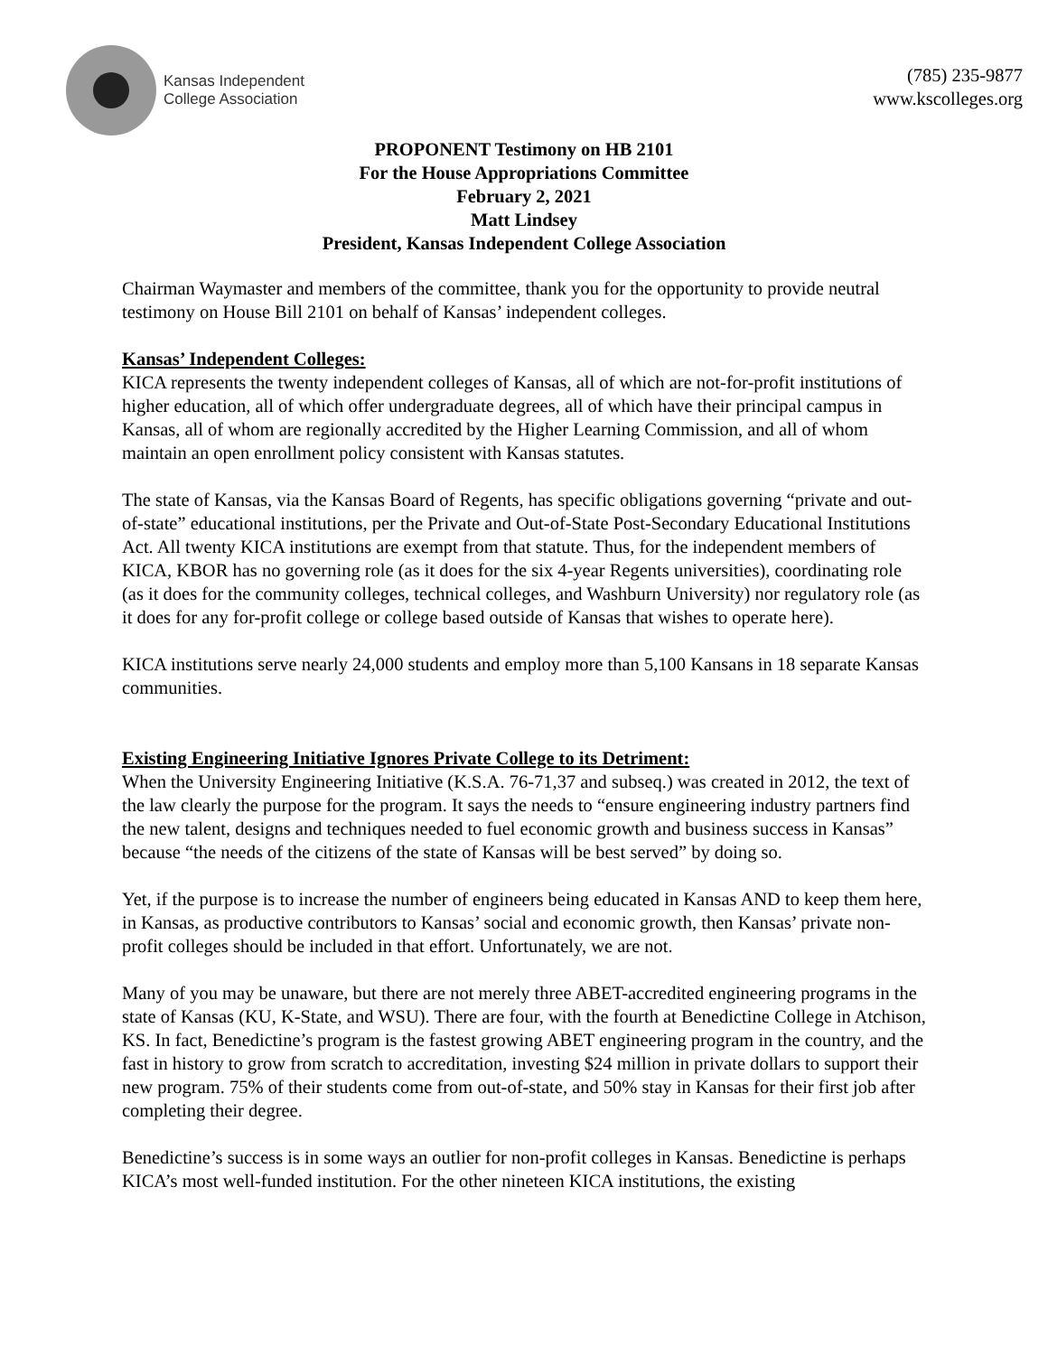Kansas Independent
College Association
(785) 235-9877
www.kscolleges.org
PROPONENT Testimony on HB 2101
For the House Appropriations Committee
February 2, 2021
Matt Lindsey
President, Kansas Independent College Association
Chairman Waymaster and members of the committee, thank you for the opportunity to provide neutral testimony on House Bill 2101 on behalf of Kansas’ independent colleges.
Kansas’ Independent Colleges:
KICA represents the twenty independent colleges of Kansas, all of which are not-for-profit institutions of higher education, all of which offer undergraduate degrees, all of which have their principal campus in Kansas, all of whom are regionally accredited by the Higher Learning Commission, and all of whom maintain an open enrollment policy consistent with Kansas statutes.
The state of Kansas, via the Kansas Board of Regents, has specific obligations governing “private and out-of-state” educational institutions, per the Private and Out-of-State Post-Secondary Educational Institutions Act. All twenty KICA institutions are exempt from that statute. Thus, for the independent members of KICA, KBOR has no governing role (as it does for the six 4-year Regents universities), coordinating role (as it does for the community colleges, technical colleges, and Washburn University) nor regulatory role (as it does for any for-profit college or college based outside of Kansas that wishes to operate here).
KICA institutions serve nearly 24,000 students and employ more than 5,100 Kansans in 18 separate Kansas communities.
Existing Engineering Initiative Ignores Private College to its Detriment:
When the University Engineering Initiative (K.S.A. 76-71,37 and subseq.) was created in 2012, the text of the law clearly the purpose for the program. It says the needs to “ensure engineering industry partners find the new talent, designs and techniques needed to fuel economic growth and business success in Kansas” because “the needs of the citizens of the state of Kansas will be best served” by doing so.
Yet, if the purpose is to increase the number of engineers being educated in Kansas AND to keep them here, in Kansas, as productive contributors to Kansas’ social and economic growth, then Kansas’ private non-profit colleges should be included in that effort. Unfortunately, we are not.
Many of you may be unaware, but there are not merely three ABET-accredited engineering programs in the state of Kansas (KU, K-State, and WSU). There are four, with the fourth at Benedictine College in Atchison, KS. In fact, Benedictine’s program is the fastest growing ABET engineering program in the country, and the fast in history to grow from scratch to accreditation, investing $24 million in private dollars to support their new program. 75% of their students come from out-of-state, and 50% stay in Kansas for their first job after completing their degree.
Benedictine’s success is in some ways an outlier for non-profit colleges in Kansas. Benedictine is perhaps KICA’s most well-funded institution. For the other nineteen KICA institutions, the existing